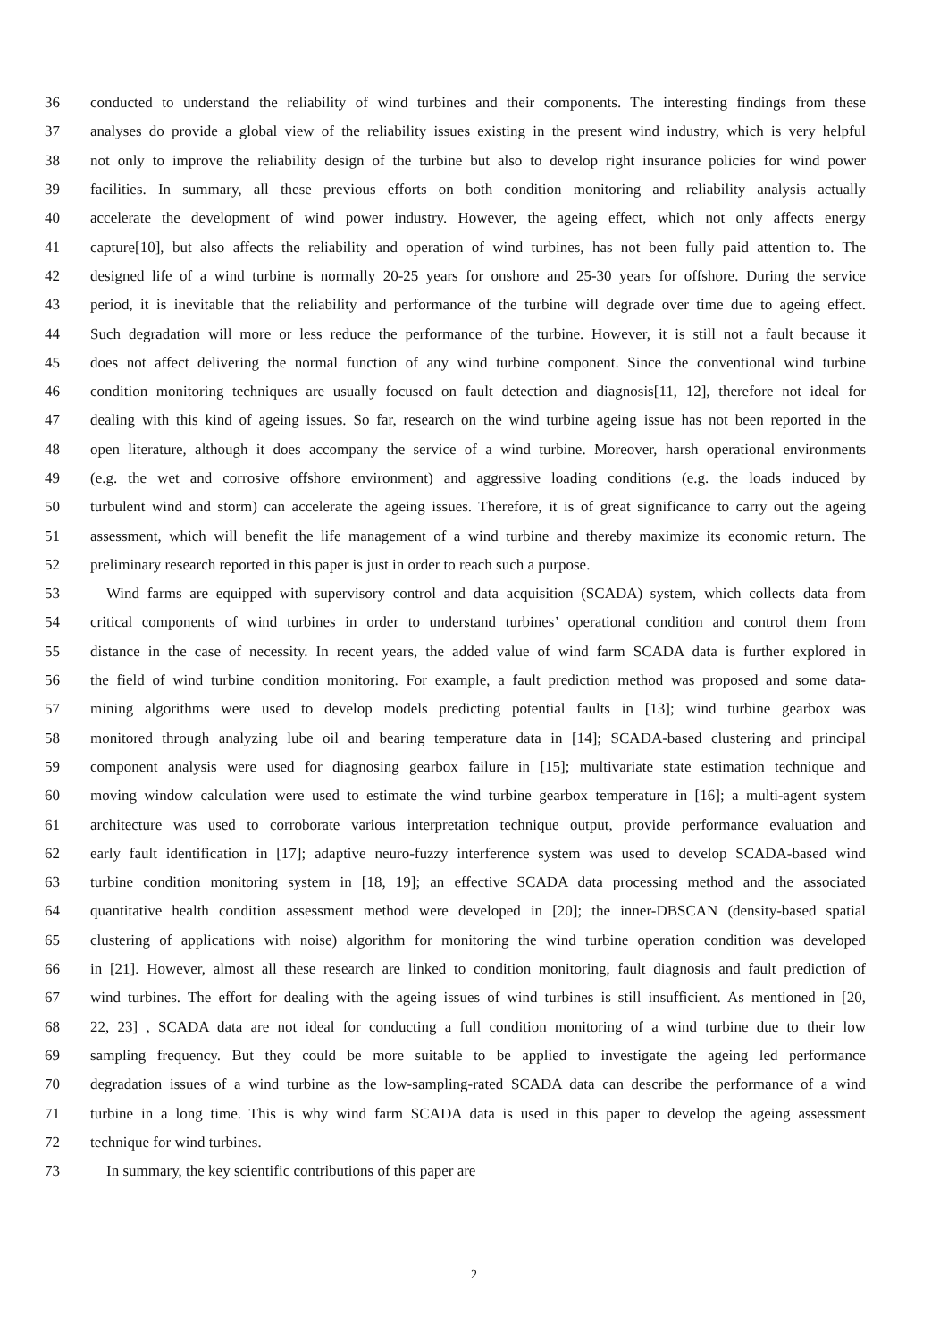36 conducted to understand the reliability of wind turbines and their components. The interesting findings from these
37 analyses do provide a global view of the reliability issues existing in the present wind industry, which is very helpful
38 not only to improve the reliability design of the turbine but also to develop right insurance policies for wind power
39 facilities. In summary, all these previous efforts on both condition monitoring and reliability analysis actually
40 accelerate the development of wind power industry. However, the ageing effect, which not only affects energy
41 capture[10], but also affects the reliability and operation of wind turbines, has not been fully paid attention to. The
42 designed life of a wind turbine is normally 20-25 years for onshore and 25-30 years for offshore. During the service
43 period, it is inevitable that the reliability and performance of the turbine will degrade over time due to ageing effect.
44 Such degradation will more or less reduce the performance of the turbine. However, it is still not a fault because it
45 does not affect delivering the normal function of any wind turbine component. Since the conventional wind turbine
46 condition monitoring techniques are usually focused on fault detection and diagnosis[11, 12], therefore not ideal for
47 dealing with this kind of ageing issues. So far, research on the wind turbine ageing issue has not been reported in the
48 open literature, although it does accompany the service of a wind turbine. Moreover, harsh operational environments
49 (e.g. the wet and corrosive offshore environment) and aggressive loading conditions (e.g. the loads induced by
50 turbulent wind and storm) can accelerate the ageing issues. Therefore, it is of great significance to carry out the ageing
51 assessment, which will benefit the life management of a wind turbine and thereby maximize its economic return. The
52 preliminary research reported in this paper is just in order to reach such a purpose.
53 Wind farms are equipped with supervisory control and data acquisition (SCADA) system, which collects data from
54 critical components of wind turbines in order to understand turbines’ operational condition and control them from
55 distance in the case of necessity. In recent years, the added value of wind farm SCADA data is further explored in
56 the field of wind turbine condition monitoring. For example, a fault prediction method was proposed and some data-
57 mining algorithms were used to develop models predicting potential faults in [13]; wind turbine gearbox was
58 monitored through analyzing lube oil and bearing temperature data in [14]; SCADA-based clustering and principal
59 component analysis were used for diagnosing gearbox failure in [15]; multivariate state estimation technique and
60 moving window calculation were used to estimate the wind turbine gearbox temperature in [16]; a multi-agent system
61 architecture was used to corroborate various interpretation technique output, provide performance evaluation and
62 early fault identification in [17]; adaptive neuro-fuzzy interference system was used to develop SCADA-based wind
63 turbine condition monitoring system in [18, 19]; an effective SCADA data processing method and the associated
64 quantitative health condition assessment method were developed in [20]; the inner-DBSCAN (density-based spatial
65 clustering of applications with noise) algorithm for monitoring the wind turbine operation condition was developed
66 in [21]. However, almost all these research are linked to condition monitoring, fault diagnosis and fault prediction of
67 wind turbines. The effort for dealing with the ageing issues of wind turbines is still insufficient. As mentioned in [20,
68 22, 23] , SCADA data are not ideal for conducting a full condition monitoring of a wind turbine due to their low
69 sampling frequency. But they could be more suitable to be applied to investigate the ageing led performance
70 degradation issues of a wind turbine as the low-sampling-rated SCADA data can describe the performance of a wind
71 turbine in a long time. This is why wind farm SCADA data is used in this paper to develop the ageing assessment
72 technique for wind turbines.
73 In summary, the key scientific contributions of this paper are
2